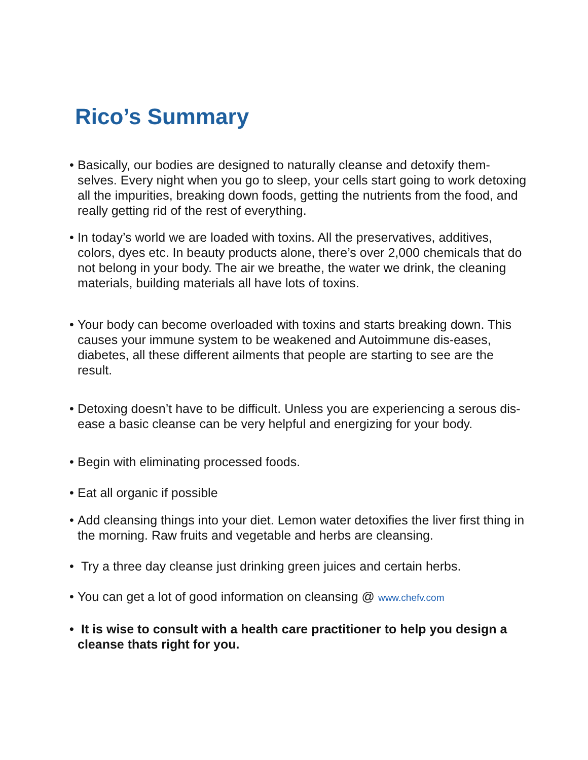Rico’s Summary
• Basically, our bodies are designed to naturally cleanse and detoxify them-selves. Every night when you go to sleep, your cells start going to work detoxing all the impurities, breaking down foods, getting the nutrients from the food, and really getting rid of the rest of everything.
• In today’s world we are loaded with toxins. All the preservatives, additives, colors, dyes etc. In beauty products alone, there’s over 2,000 chemicals that do not belong in your body. The air we breathe, the water we drink, the cleaning materials, building materials all have lots of toxins.
• Your body can become overloaded with toxins and starts breaking down. This causes your immune system to be weakened and Autoimmune dis-eases, diabetes, all these different ailments that people are starting to see are the result.
• Detoxing doesn’t have to be difficult. Unless you are experiencing a serous dis-ease a basic cleanse can be very helpful and energizing for your body.
• Begin with eliminating processed foods.
• Eat all organic if possible
• Add cleansing things into your diet. Lemon water detoxifies the liver first thing in the morning. Raw fruits and vegetable and herbs are cleansing.
• Try a three day cleanse just drinking green juices and certain herbs.
• You can get a lot of good information on cleansing @ www.chefv.com
• It is wise to consult with a health care practitioner to help you design a cleanse thats right for you.